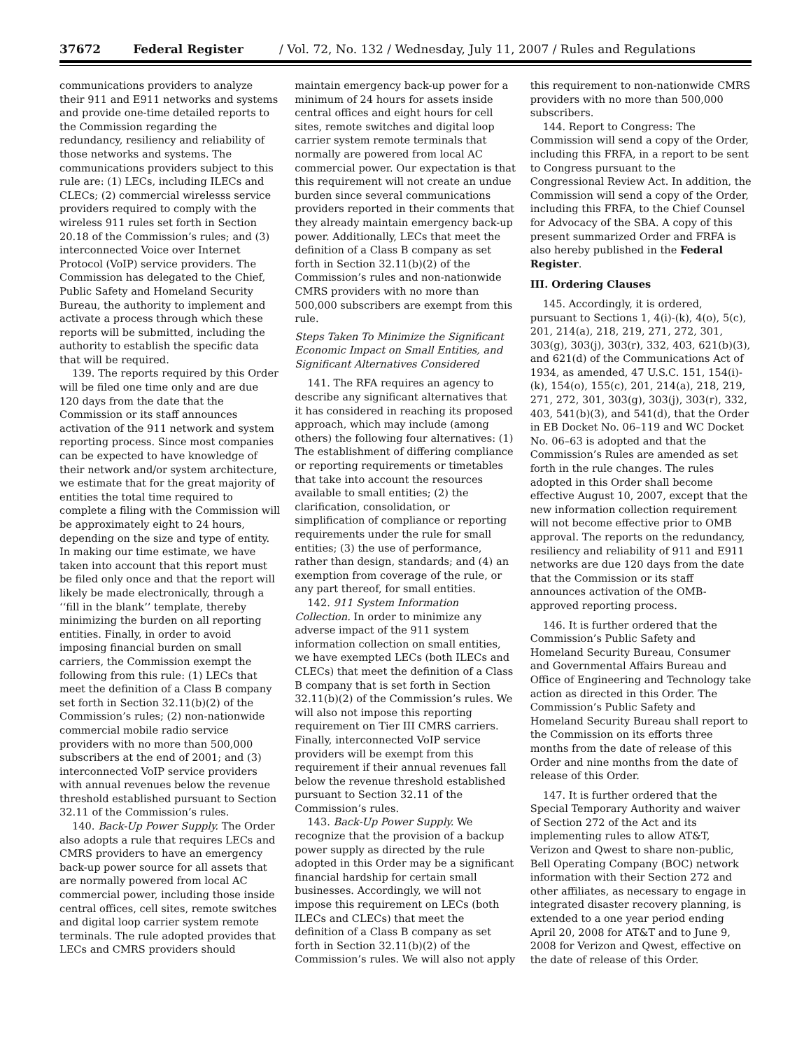37672 Federal Register / Vol. 72, No. 132 / Wednesday, July 11, 2007 / Rules and Regulations
communications providers to analyze their 911 and E911 networks and systems and provide one-time detailed reports to the Commission regarding the redundancy, resiliency and reliability of those networks and systems. The communications providers subject to this rule are: (1) LECs, including ILECs and CLECs; (2) commercial wirelesss service providers required to comply with the wireless 911 rules set forth in Section 20.18 of the Commission’s rules; and (3) interconnected Voice over Internet Protocol (VoIP) service providers. The Commission has delegated to the Chief, Public Safety and Homeland Security Bureau, the authority to implement and activate a process through which these reports will be submitted, including the authority to establish the specific data that will be required.
139. The reports required by this Order will be filed one time only and are due 120 days from the date that the Commission or its staff announces activation of the 911 network and system reporting process. Since most companies can be expected to have knowledge of their network and/or system architecture, we estimate that for the great majority of entities the total time required to complete a filing with the Commission will be approximately eight to 24 hours, depending on the size and type of entity. In making our time estimate, we have taken into account that this report must be filed only once and that the report will likely be made electronically, through a ‘‘fill in the blank’’ template, thereby minimizing the burden on all reporting entities. Finally, in order to avoid imposing financial burden on small carriers, the Commission exempt the following from this rule: (1) LECs that meet the definition of a Class B company set forth in Section 32.11(b)(2) of the Commission’s rules; (2) non-nationwide commercial mobile radio service providers with no more than 500,000 subscribers at the end of 2001; and (3) interconnected VoIP service providers with annual revenues below the revenue threshold established pursuant to Section 32.11 of the Commission’s rules.
140. Back-Up Power Supply. The Order also adopts a rule that requires LECs and CMRS providers to have an emergency back-up power source for all assets that are normally powered from local AC commercial power, including those inside central offices, cell sites, remote switches and digital loop carrier system remote terminals. The rule adopted provides that LECs and CMRS providers should maintain emergency back-up power for a minimum of 24 hours for assets inside central offices and eight hours for cell sites, remote switches and digital loop carrier system remote terminals that normally are powered from local AC commercial power. Our expectation is that this requirement will not create an undue burden since several communications providers reported in their comments that they already maintain emergency back-up power. Additionally, LECs that meet the definition of a Class B company as set forth in Section 32.11(b)(2) of the Commission’s rules and non-nationwide CMRS providers with no more than 500,000 subscribers are exempt from this rule.
Steps Taken To Minimize the Significant Economic Impact on Small Entities, and Significant Alternatives Considered
141. The RFA requires an agency to describe any significant alternatives that it has considered in reaching its proposed approach, which may include (among others) the following four alternatives: (1) The establishment of differing compliance or reporting requirements or timetables that take into account the resources available to small entities; (2) the clarification, consolidation, or simplification of compliance or reporting requirements under the rule for small entities; (3) the use of performance, rather than design, standards; and (4) an exemption from coverage of the rule, or any part thereof, for small entities.
142. 911 System Information Collection. In order to minimize any adverse impact of the 911 system information collection on small entities, we have exempted LECs (both ILECs and CLECs) that meet the definition of a Class B company that is set forth in Section 32.11(b)(2) of the Commission’s rules. We will also not impose this reporting requirement on Tier III CMRS carriers. Finally, interconnected VoIP service providers will be exempt from this requirement if their annual revenues fall below the revenue threshold established pursuant to Section 32.11 of the Commission’s rules.
143. Back-Up Power Supply. We recognize that the provision of a backup power supply as directed by the rule adopted in this Order may be a significant financial hardship for certain small businesses. Accordingly, we will not impose this requirement on LECs (both ILECs and CLECs) that meet the definition of a Class B company as set forth in Section 32.11(b)(2) of the Commission’s rules. We will also not apply this requirement to non-nationwide CMRS providers with no more than 500,000 subscribers.
144. Report to Congress: The Commission will send a copy of the Order, including this FRFA, in a report to be sent to Congress pursuant to the Congressional Review Act. In addition, the Commission will send a copy of the Order, including this FRFA, to the Chief Counsel for Advocacy of the SBA. A copy of this present summarized Order and FRFA is also hereby published in the Federal Register.
III. Ordering Clauses
145. Accordingly, it is ordered, pursuant to Sections 1, 4(i)-(k), 4(o), 5(c), 201, 214(a), 218, 219, 271, 272, 301, 303(g), 303(j), 303(r), 332, 403, 621(b)(3), and 621(d) of the Communications Act of 1934, as amended, 47 U.S.C. 151, 154(i)-(k), 154(o), 155(c), 201, 214(a), 218, 219, 271, 272, 301, 303(g), 303(j), 303(r), 332, 403, 541(b)(3), and 541(d), that the Order in EB Docket No. 06–119 and WC Docket No. 06–63 is adopted and that the Commission’s Rules are amended as set forth in the rule changes. The rules adopted in this Order shall become effective August 10, 2007, except that the new information collection requirement will not become effective prior to OMB approval. The reports on the redundancy, resiliency and reliability of 911 and E911 networks are due 120 days from the date that the Commission or its staff announces activation of the OMB-approved reporting process.
146. It is further ordered that the Commission’s Public Safety and Homeland Security Bureau, Consumer and Governmental Affairs Bureau and Office of Engineering and Technology take action as directed in this Order. The Commission’s Public Safety and Homeland Security Bureau shall report to the Commission on its efforts three months from the date of release of this Order and nine months from the date of release of this Order.
147. It is further ordered that the Special Temporary Authority and waiver of Section 272 of the Act and its implementing rules to allow AT&T, Verizon and Qwest to share non-public, Bell Operating Company (BOC) network information with their Section 272 and other affiliates, as necessary to engage in integrated disaster recovery planning, is extended to a one year period ending April 20, 2008 for AT&T and to June 9, 2008 for Verizon and Qwest, effective on the date of release of this Order.